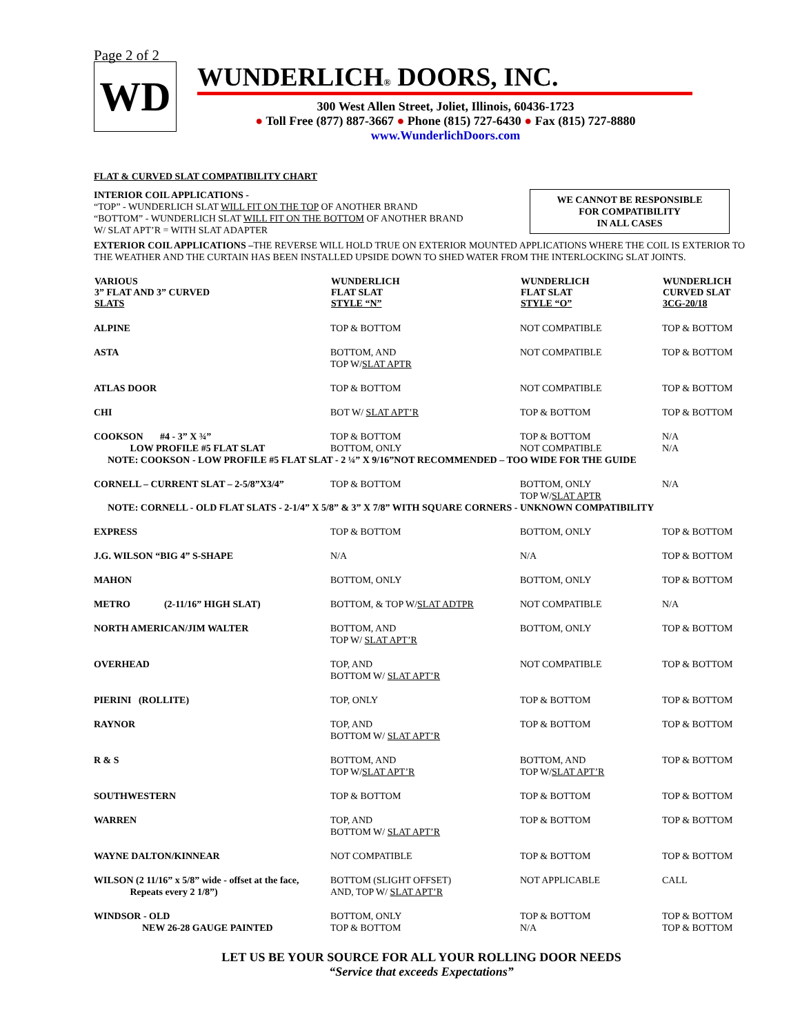Page 2 of 2
WD
WUNDERLICH® DOORS, INC.
300 West Allen Street, Joliet, Illinois, 60436-1723
● Toll Free (877) 887-3667 ● Phone (815) 727-6430 ● Fax (815) 727-8880
www.WunderlichDoors.com
FLAT & CURVED SLAT COMPATIBILITY CHART
WE CANNOT BE RESPONSIBLE
FOR COMPATIBILITY
IN ALL CASES
INTERIOR COIL APPLICATIONS -
“TOP” - WUNDERLICH SLAT WILL FIT ON THE TOP OF ANOTHER BRAND
“BOTTOM” - WUNDERLICH SLAT WILL FIT ON THE BOTTOM OF ANOTHER BRAND
W/ SLAT APT’R = WITH SLAT ADAPTER
EXTERIOR COIL APPLICATIONS –THE REVERSE WILL HOLD TRUE ON EXTERIOR MOUNTED APPLICATIONS WHERE THE COIL IS EXTERIOR TO THE WEATHER AND THE CURTAIN HAS BEEN INSTALLED UPSIDE DOWN TO SHED WATER FROM THE INTERLOCKING SLAT JOINTS.
| VARIOUS 3” FLAT AND 3” CURVED SLATS | WUNDERLICH FLAT SLAT STYLE “N” | WUNDERLICH FLAT SLAT STYLE “O” | WUNDERLICH CURVED SLAT 3CG-20/18 |
| --- | --- | --- | --- |
| ALPINE | TOP & BOTTOM | NOT COMPATIBLE | TOP & BOTTOM |
| ASTA | BOTTOM, AND TOP W/ SLAT APTR | NOT COMPATIBLE | TOP & BOTTOM |
| ATLAS DOOR | TOP & BOTTOM | NOT COMPATIBLE | TOP & BOTTOM |
| CHI | BOT W/ SLAT APT’R | TOP & BOTTOM | TOP & BOTTOM |
| COOKSON #4 - 3” X ¾” LOW PROFILE #5 FLAT SLAT | TOP & BOTTOM BOTTOM, ONLY | TOP & BOTTOM NOT COMPATIBLE | N/A N/A |
| NOTE: COOKSON - LOW PROFILE #5 FLAT SLAT - 2 ¼” X 9/16”NOT RECOMMENDED – TOO WIDE FOR THE GUIDE | | | |
| CORNELL – CURRENT SLAT – 2-5/8”X3/4” | TOP & BOTTOM | BOTTOM, ONLY TOP W/ SLAT APTR | N/A |
| NOTE: CORNELL - OLD FLAT SLATS - 2-1/4” X 5/8” & 3” X 7/8” WITH SQUARE CORNERS - UNKNOWN COMPATIBILITY | | | |
| EXPRESS | TOP & BOTTOM | BOTTOM, ONLY | TOP & BOTTOM |
| J.G. WILSON “BIG 4” S-SHAPE | N/A | N/A | TOP & BOTTOM |
| MAHON | BOTTOM, ONLY | BOTTOM, ONLY | TOP & BOTTOM |
| METRO (2-11/16” HIGH SLAT) | BOTTOM, & TOP W/ SLAT ADTPR | NOT COMPATIBLE | N/A |
| NORTH AMERICAN/JIM WALTER | BOTTOM, AND TOP W/ SLAT APT’R | BOTTOM, ONLY | TOP & BOTTOM |
| OVERHEAD | TOP, AND BOTTOM W/ SLAT APT’R | NOT COMPATIBLE | TOP & BOTTOM |
| PIERINI (ROLLITE) | TOP, ONLY | TOP & BOTTOM | TOP & BOTTOM |
| RAYNOR | TOP, AND BOTTOM W/ SLAT APT’R | TOP & BOTTOM | TOP & BOTTOM |
| R & S | BOTTOM, AND TOP W/ SLAT APT’R | BOTTOM, AND TOP W/ SLAT APT’R | TOP & BOTTOM |
| SOUTHWESTERN | TOP & BOTTOM | TOP & BOTTOM | TOP & BOTTOM |
| WARREN | TOP, AND BOTTOM W/ SLAT APT’R | TOP & BOTTOM | TOP & BOTTOM |
| WAYNE DALTON/KINNEAR | NOT COMPATIBLE | TOP & BOTTOM | TOP & BOTTOM |
| WILSON (2 11/16” x 5/8” wide - offset at the face, Repeats every 2 1/8”) | BOTTOM (SLIGHT OFFSET) AND, TOP W/ SLAT APT’R | NOT APPLICABLE | CALL |
| WINDSOR - OLD NEW 26-28 GAUGE PAINTED | BOTTOM, ONLY TOP & BOTTOM | TOP & BOTTOM N/A | TOP & BOTTOM TOP & BOTTOM |
LET US BE YOUR SOURCE FOR ALL YOUR ROLLING DOOR NEEDS
“Service that exceeds Expectations”